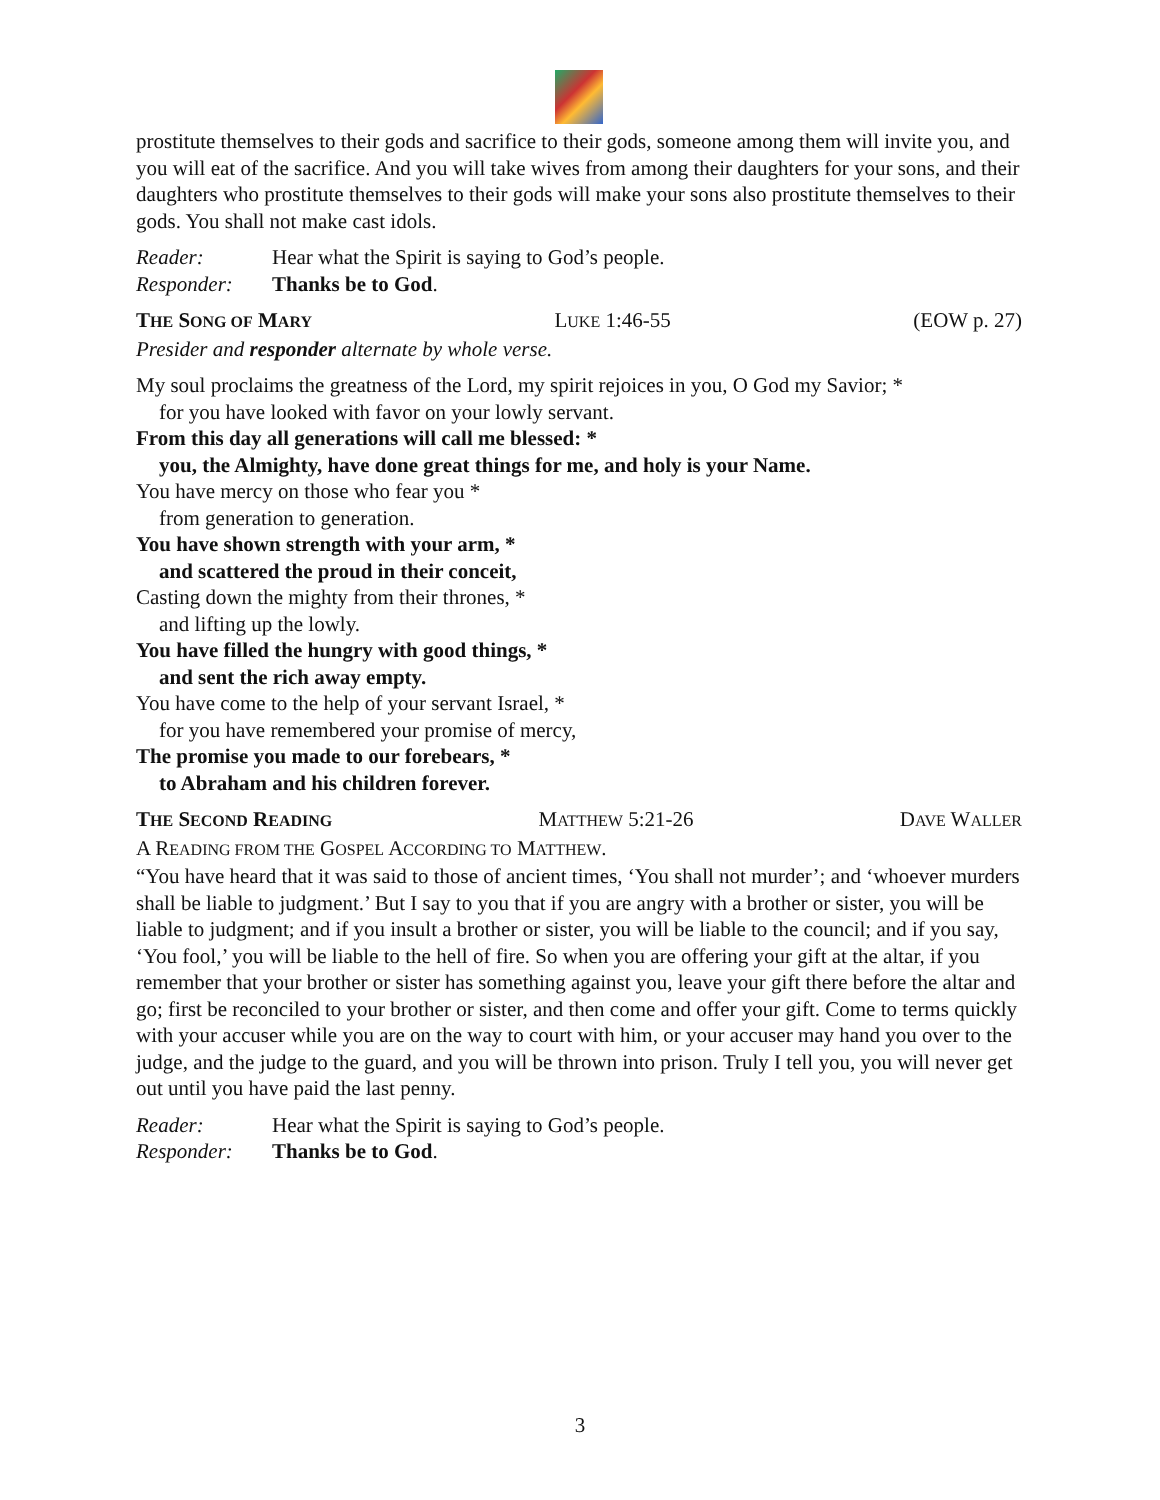prostitute themselves to their gods and sacrifice to their gods, someone among them will invite you, and you will eat of the sacrifice. And you will take wives from among their daughters for your sons, and their daughters who prostitute themselves to their gods will make your sons also prostitute themselves to their gods. You shall not make cast idols.
Reader: Hear what the Spirit is saying to God’s people.
Responder: Thanks be to God.
THE SONG OF MARY LUKE 1:46-55 (EOW p. 27)
Presider and responder alternate by whole verse.
My soul proclaims the greatness of the Lord, my spirit rejoices in you, O God my Savior; *
for you have looked with favor on your lowly servant.
From this day all generations will call me blessed: *
you, the Almighty, have done great things for me, and holy is your Name.
You have mercy on those who fear you *
from generation to generation.
You have shown strength with your arm, *
and scattered the proud in their conceit,
Casting down the mighty from their thrones, *
and lifting up the lowly.
You have filled the hungry with good things, *
and sent the rich away empty.
You have come to the help of your servant Israel, *
for you have remembered your promise of mercy,
The promise you made to our forebears, *
to Abraham and his children forever.
THE SECOND READING MATTHEW 5:21-26 DAVE WALLER
A READING FROM THE GOSPEL ACCORDING TO MATTHEW.
“You have heard that it was said to those of ancient times, ‘You shall not murder’; and ‘whoever murders shall be liable to judgment.’ But I say to you that if you are angry with a brother or sister, you will be liable to judgment; and if you insult a brother or sister, you will be liable to the council; and if you say, ‘You fool,’ you will be liable to the hell of fire. So when you are offering your gift at the altar, if you remember that your brother or sister has something against you, leave your gift there before the altar and go; first be reconciled to your brother or sister, and then come and offer your gift. Come to terms quickly with your accuser while you are on the way to court with him, or your accuser may hand you over to the judge, and the judge to the guard, and you will be thrown into prison. Truly I tell you, you will never get out until you have paid the last penny.
Reader: Hear what the Spirit is saying to God’s people.
Responder: Thanks be to God.
3